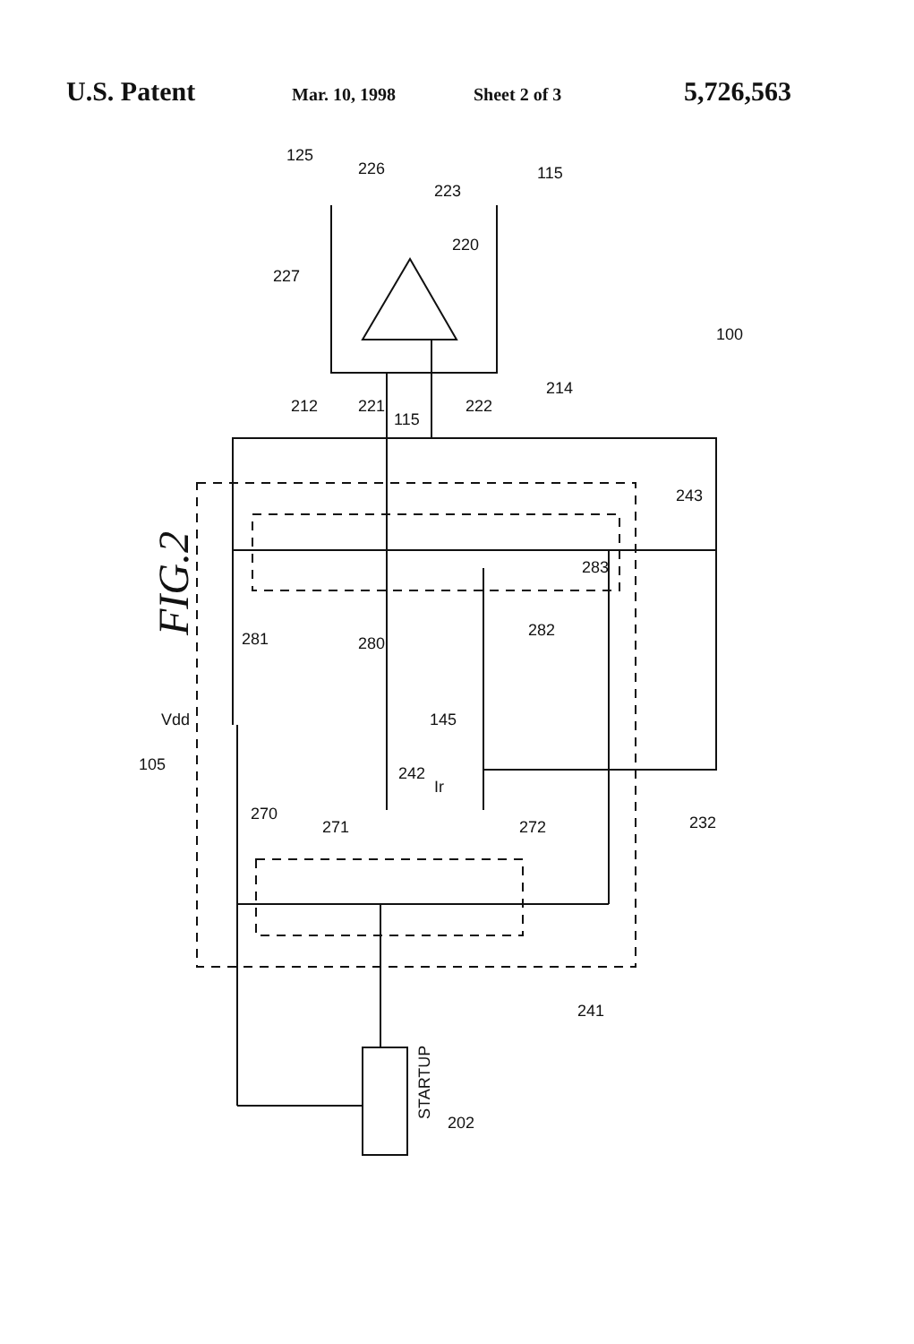U.S. Patent Mar. 10, 1998 Sheet 2 of 3 5,726,563
FIG.2
STARTUP
Vdd
105
125
226
115
223
220
227
100
212
221
115
222
214
243
283
282
281
280
145
242
Ir
270
271
272
232
241
202